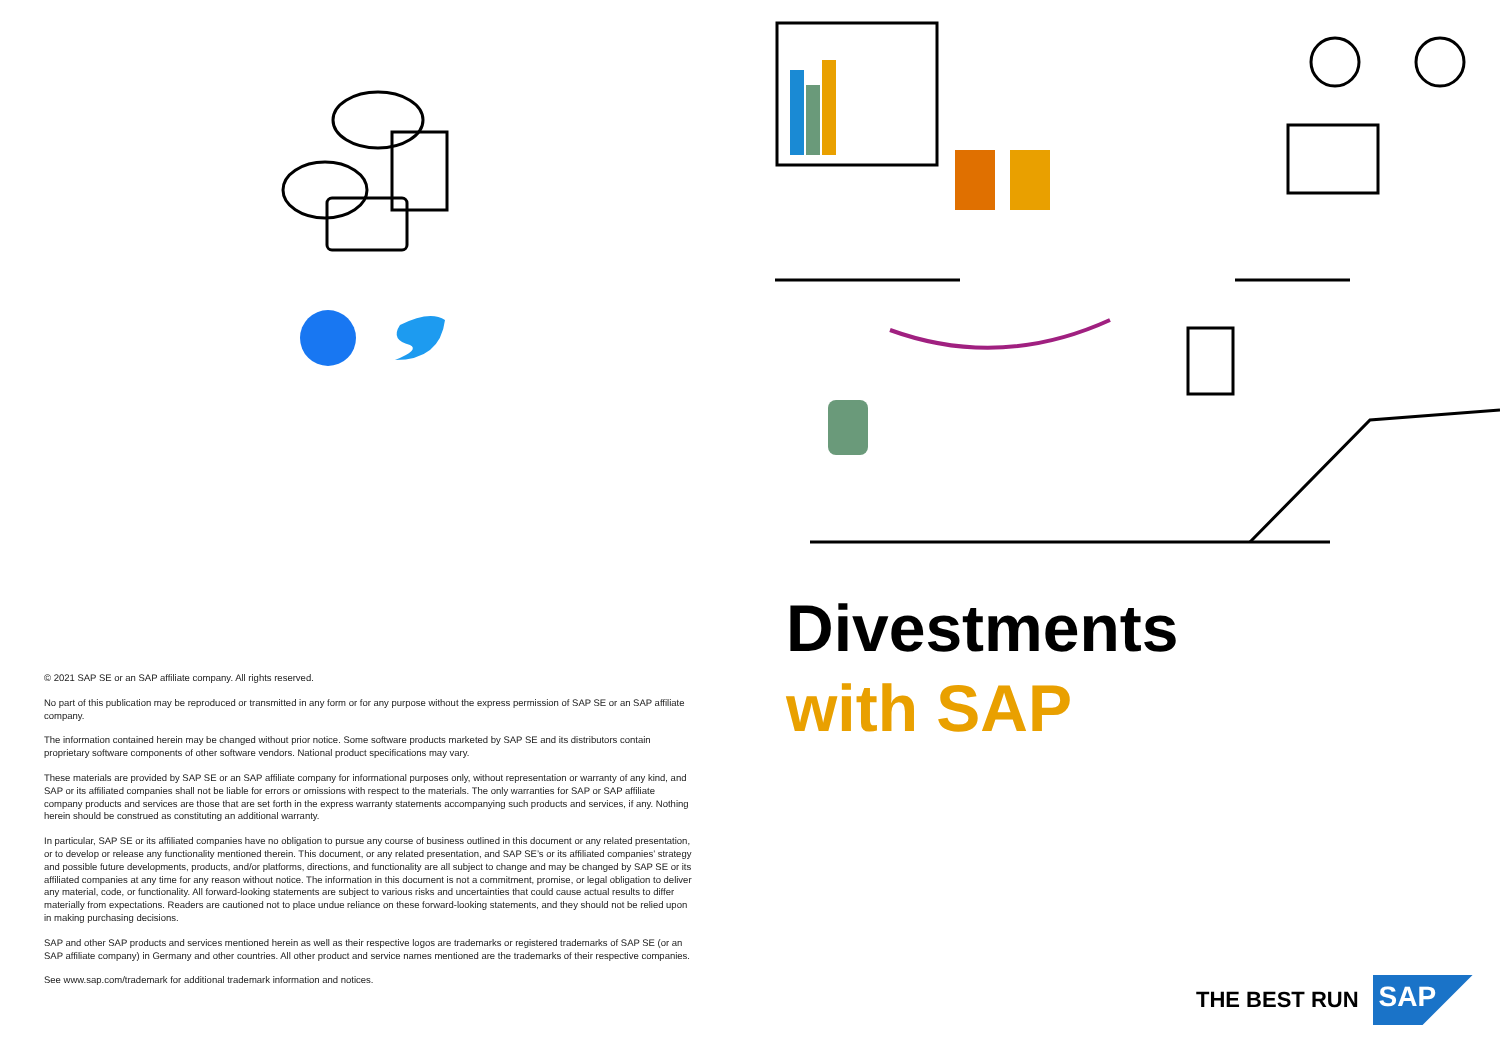Divestments
with SAP
© 2021 SAP SE or an SAP affiliate company. All rights reserved.
No part of this publication may be reproduced or transmitted in any form or for any purpose without the express permission of SAP SE or an SAP affiliate company.
The information contained herein may be changed without prior notice. Some software products marketed by SAP SE and its distributors contain proprietary software components of other software vendors. National product specifications may vary.
These materials are provided by SAP SE or an SAP affiliate company for informational purposes only, without representation or warranty of any kind, and SAP or its affiliated companies shall not be liable for errors or omissions with respect to the materials. The only warranties for SAP or SAP affiliate company products and services are those that are set forth in the express warranty statements accompanying such products and services, if any. Nothing herein should be construed as constituting an additional warranty.
In particular, SAP SE or its affiliated companies have no obligation to pursue any course of business outlined in this document or any related presentation, or to develop or release any functionality mentioned therein. This document, or any related presentation, and SAP SE’s or its affiliated companies’ strategy and possible future developments, products, and/or platforms, directions, and functionality are all subject to change and may be changed by SAP SE or its affiliated companies at any time for any reason without notice. The information in this document is not a commitment, promise, or legal obligation to deliver any material, code, or functionality. All forward-looking statements are subject to various risks and uncertainties that could cause actual results to differ materially from expectations. Readers are cautioned not to place undue reliance on these forward-looking statements, and they should not be relied upon in making purchasing decisions.
SAP and other SAP products and services mentioned herein as well as their respective logos are trademarks or registered trademarks of SAP SE (or an SAP affiliate company) in Germany and other countries. All other product and service names mentioned are the trademarks of their respective companies.
See www.sap.com/trademark for additional trademark information and notices.
THE BEST RUN
SAP